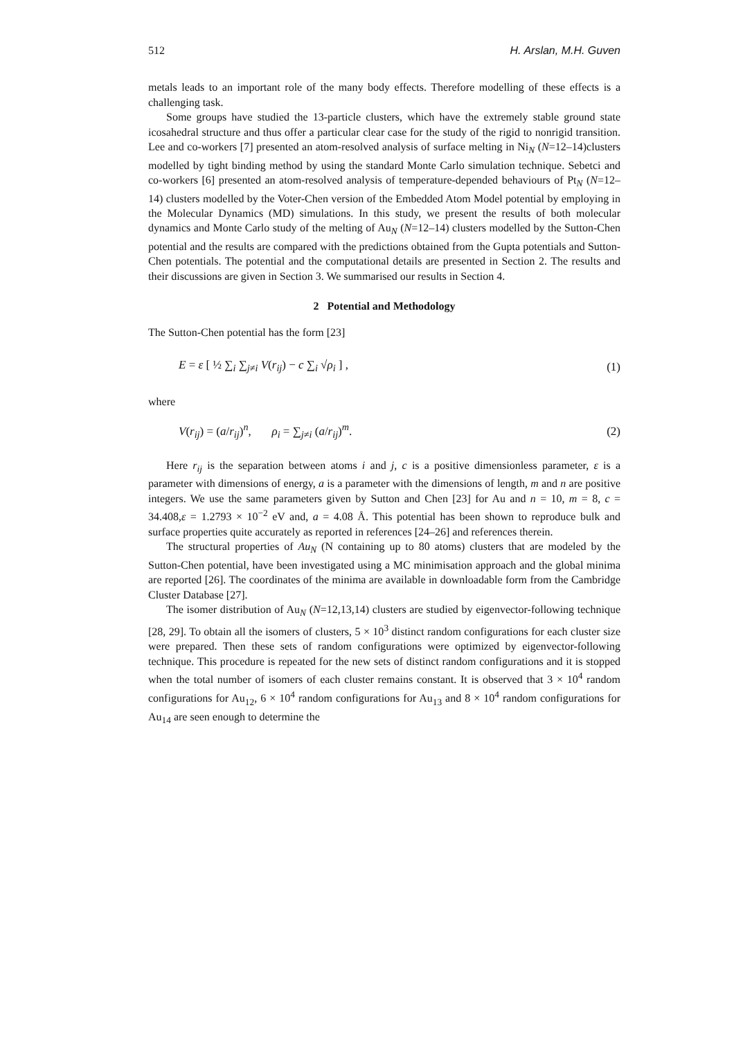512 H. Arslan, M.H. Guven
metals leads to an important role of the many body effects. Therefore modelling of these effects is a challenging task.
Some groups have studied the 13-particle clusters, which have the extremely stable ground state icosahedral structure and thus offer a particular clear case for the study of the rigid to nonrigid transition. Lee and co-workers [7] presented an atom-resolved analysis of surface melting in Ni<sub>N</sub> (N=12–14)clusters modelled by tight binding method by using the standard Monte Carlo simulation technique. Sebetci and co-workers [6] presented an atom-resolved analysis of temperature-depended behaviours of Pt<sub>N</sub> (N=12–14) clusters modelled by the Voter-Chen version of the Embedded Atom Model potential by employing in the Molecular Dynamics (MD) simulations. In this study, we present the results of both molecular dynamics and Monte Carlo study of the melting of Au<sub>N</sub> (N=12–14) clusters modelled by the Sutton-Chen potential and the results are compared with the predictions obtained from the Gupta potentials and Sutton-Chen potentials. The potential and the computational details are presented in Section 2. The results and their discussions are given in Section 3. We summarised our results in Section 4.
2 Potential and Methodology
The Sutton-Chen potential has the form [23]
E = ε [ ½ ∑<sub>i</sub> ∑<sub>j≠i</sub> V(r<sub>ij</sub>) − c ∑<sub>i</sub> √ρ<sub>i</sub> ] , (1)
where
V(r<sub>ij</sub>) = (a/r<sub>ij</sub>)<sup>n</sup>, ρ<sub>i</sub> = ∑<sub>j≠i</sub> (a/r<sub>ij</sub>)<sup>m</sup>. (2)
Here r<sub>ij</sub> is the separation between atoms i and j, c is a positive dimensionless parameter, ε is a parameter with dimensions of energy, a is a parameter with the dimensions of length, m and n are positive integers. We use the same parameters given by Sutton and Chen [23] for Au and n = 10, m = 8, c = 34.408,ε = 1.2793 × 10<sup>−2</sup> eV and, a = 4.08 Å. This potential has been shown to reproduce bulk and surface properties quite accurately as reported in references [24–26] and references therein.
The structural properties of Au<sub>N</sub> (N containing up to 80 atoms) clusters that are modeled by the Sutton-Chen potential, have been investigated using a MC minimisation approach and the global minima are reported [26]. The coordinates of the minima are available in downloadable form from the Cambridge Cluster Database [27].
The isomer distribution of Au<sub>N</sub> (N=12,13,14) clusters are studied by eigenvector-following technique [28, 29]. To obtain all the isomers of clusters, 5 × 10<sup>3</sup> distinct random configurations for each cluster size were prepared. Then these sets of random configurations were optimized by eigenvector-following technique. This procedure is repeated for the new sets of distinct random configurations and it is stopped when the total number of isomers of each cluster remains constant. It is observed that 3 × 10<sup>4</sup> random configurations for Au<sub>12</sub>, 6 × 10<sup>4</sup> random configurations for Au<sub>13</sub> and 8 × 10<sup>4</sup> random configurations for Au<sub>14</sub> are seen enough to determine the